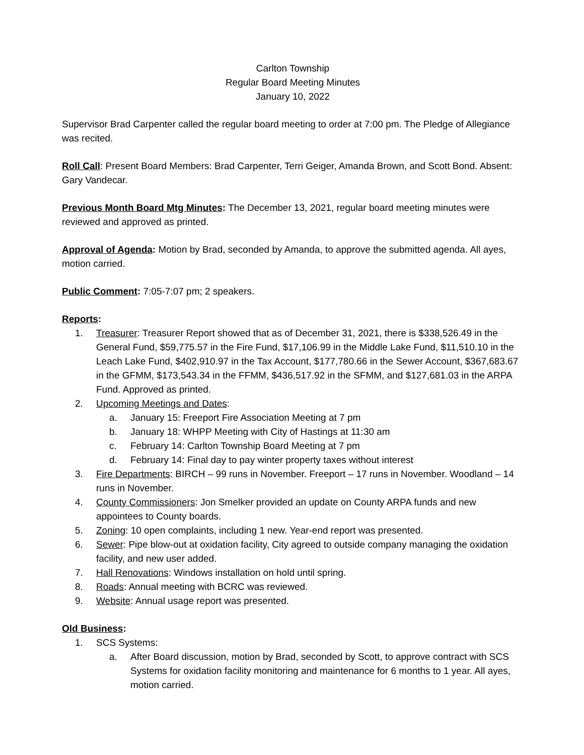Carlton Township
Regular Board Meeting Minutes
January 10, 2022
Supervisor Brad Carpenter called the regular board meeting to order at 7:00 pm. The Pledge of Allegiance was recited.
Roll Call: Present Board Members: Brad Carpenter, Terri Geiger, Amanda Brown, and Scott Bond. Absent: Gary Vandecar.
Previous Month Board Mtg Minutes: The December 13, 2021, regular board meeting minutes were reviewed and approved as printed.
Approval of Agenda: Motion by Brad, seconded by Amanda, to approve the submitted agenda. All ayes, motion carried.
Public Comment: 7:05-7:07 pm; 2 speakers.
Reports:
1. Treasurer: Treasurer Report showed that as of December 31, 2021, there is $338,526.49 in the General Fund, $59,775.57 in the Fire Fund, $17,106.99 in the Middle Lake Fund, $11,510.10 in the Leach Lake Fund, $402,910.97 in the Tax Account, $177,780.66 in the Sewer Account, $367,683.67 in the GFMM, $173,543.34 in the FFMM, $436,517.92 in the SFMM, and $127,681.03 in the ARPA Fund. Approved as printed.
2. Upcoming Meetings and Dates:
a. January 15: Freeport Fire Association Meeting at 7 pm
b. January 18: WHPP Meeting with City of Hastings at 11:30 am
c. February 14: Carlton Township Board Meeting at 7 pm
d. February 14: Final day to pay winter property taxes without interest
3. Fire Departments: BIRCH – 99 runs in November. Freeport – 17 runs in November. Woodland – 14 runs in November.
4. County Commissioners: Jon Smelker provided an update on County ARPA funds and new appointees to County boards.
5. Zoning: 10 open complaints, including 1 new. Year-end report was presented.
6. Sewer: Pipe blow-out at oxidation facility, City agreed to outside company managing the oxidation facility, and new user added.
7. Hall Renovations: Windows installation on hold until spring.
8. Roads: Annual meeting with BCRC was reviewed.
9. Website: Annual usage report was presented.
Old Business:
1. SCS Systems:
a. After Board discussion, motion by Brad, seconded by Scott, to approve contract with SCS Systems for oxidation facility monitoring and maintenance for 6 months to 1 year. All ayes, motion carried.